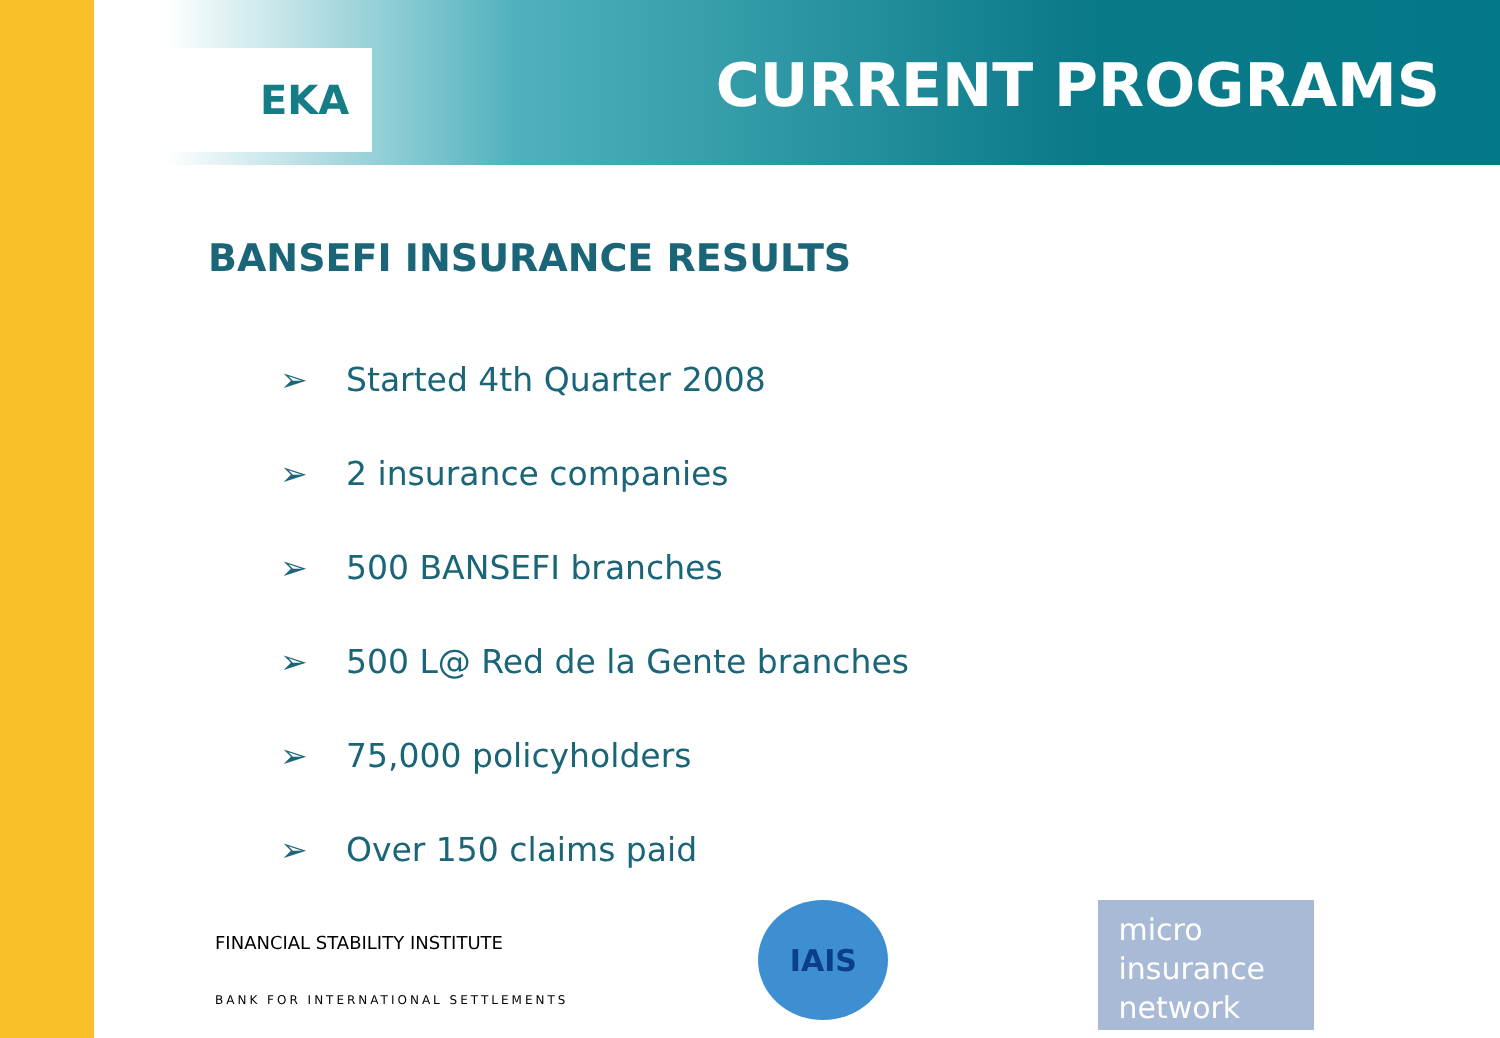EKA CURRENT PROGRAMS
BANSEFI INSURANCE RESULTS
➢ Started 4th Quarter 2008
➢ 2 insurance companies
➢ 500 BANSEFI branches
➢ 500 L@ Red de la Gente branches
➢ 75,000 policyholders
➢ Over 150 claims paid
FINANCIAL STABILITY INSTITUTE
BANK FOR INTERNATIONAL SETTLEMENTS
IAIS
micro
insurance
network